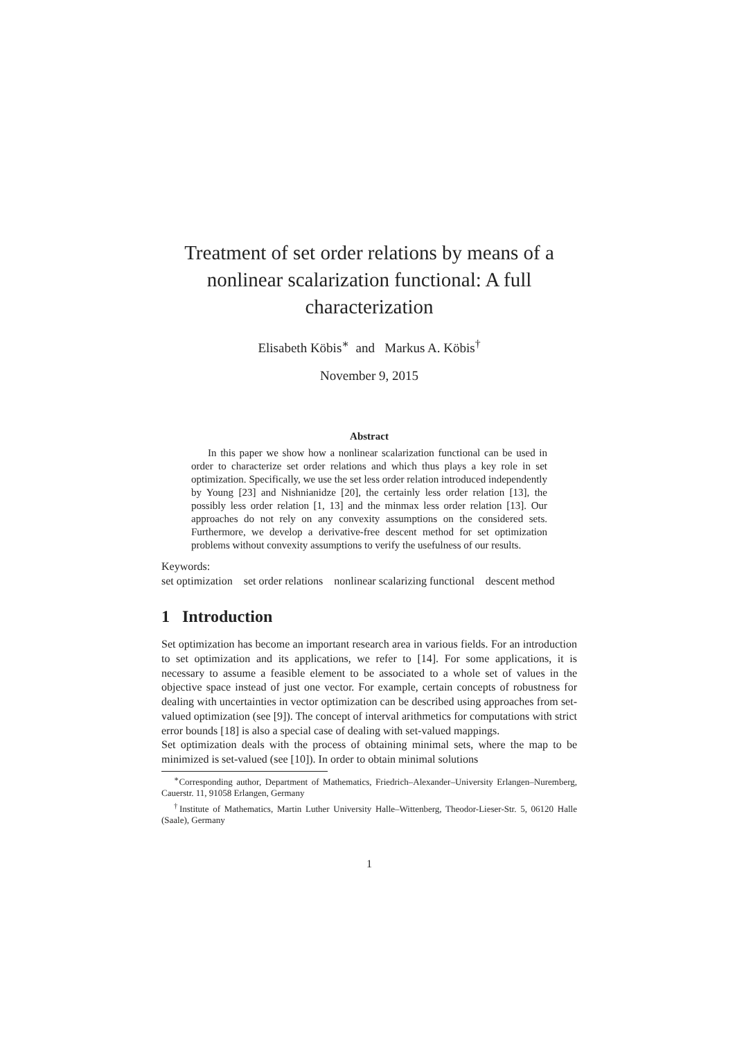Treatment of set order relations by means of a nonlinear scalarization functional: A full characterization
Elisabeth Köbis<sup>∗</sup> and Markus A. Köbis<sup>†</sup>
November 9, 2015
Abstract
In this paper we show how a nonlinear scalarization functional can be used in order to characterize set order relations and which thus plays a key role in set optimization. Specifically, we use the set less order relation introduced independently by Young [23] and Nishnianidze [20], the certainly less order relation [13], the possibly less order relation [1, 13] and the minmax less order relation [13]. Our approaches do not rely on any convexity assumptions on the considered sets. Furthermore, we develop a derivative-free descent method for set optimization problems without convexity assumptions to verify the usefulness of our results.
Keywords:
set optimization set order relations nonlinear scalarizing functional descent method
1 Introduction
Set optimization has become an important research area in various fields. For an introduction to set optimization and its applications, we refer to [14]. For some applications, it is necessary to assume a feasible element to be associated to a whole set of values in the objective space instead of just one vector. For example, certain concepts of robustness for dealing with uncertainties in vector optimization can be described using approaches from set-valued optimization (see [9]). The concept of interval arithmetics for computations with strict error bounds [18] is also a special case of dealing with set-valued mappings.
Set optimization deals with the process of obtaining minimal sets, where the map to be minimized is set-valued (see [10]). In order to obtain minimal solutions
<sup>∗</sup>Corresponding author, Department of Mathematics, Friedrich–Alexander–University Erlangen–Nuremberg, Cauerstr. 11, 91058 Erlangen, Germany
<sup>†</sup> Institute of Mathematics, Martin Luther University Halle–Wittenberg, Theodor-Lieser-Str. 5, 06120 Halle (Saale), Germany
1